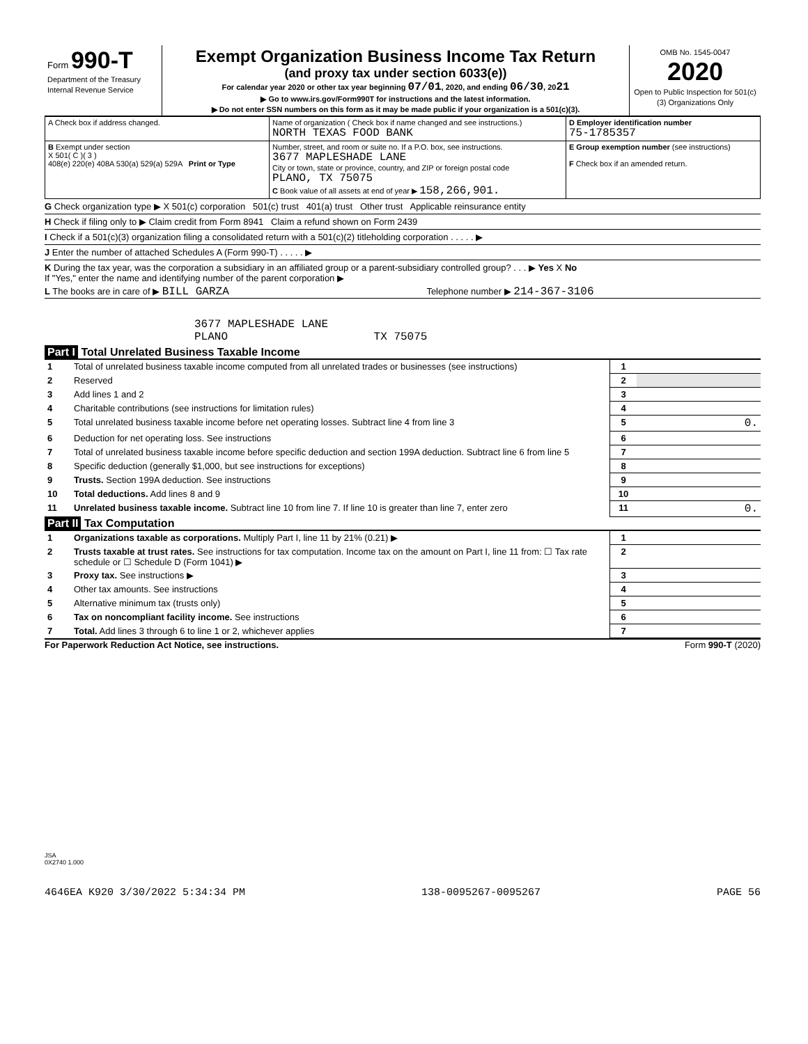| Form 990-T Department of the Treasury Internal Revenue Service | Exempt Organization Business Income Tax Return (and proxy tax under section 6033(e)) For calendar year 2020 or other tax year beginning 07/01 , 2020, and ending 06/30 , 20 21 ▶ Go to www.irs.gov/Form990T for instructions and the latest information. ▶ Do not enter SSN numbers on this form as it may be made public if your organization is a 501(c)(3). | OMB No. 1545-0047 2020 Open to Public Inspection for 501(c)(3) Organizations Only |
| A Check box if address changed. | Name of organization ( Check box if name changed and see instructions.) NORTH TEXAS FOOD BANK | D Employer identification number 75-1785357 |
| B Exempt under section X 501( C )( 3 ) 408(e) 220(e) 408A 530(a) 529(a) 529A Print or Type | Number, street, and room or suite no. If a P.O. box, see instructions. 3677 MAPLESHADE LANE City or town, state or province, country, and ZIP or foreign postal code PLANO, TX 75075 C Book value of all assets at end of year ▶ 158,266,901. | E Group exemption number (see instructions) F Check box if an amended return. |
G Check organization type ▶ X 501(c) corporation 501(c) trust 401(a) trust Other trust Applicable reinsurance entity
H Check if filing only to ▶ Claim credit from Form 8941 Claim a refund shown on Form 2439
I Check if a 501(c)(3) organization filing a consolidated return with a 501(c)(2) titleholding corporation . . . . . ▶
J Enter the number of attached Schedules A (Form 990-T) . . . . . ▶
K During the tax year, was the corporation a subsidiary in an affiliated group or a parent-subsidiary controlled group? . . . ▶ Yes X No
If "Yes," enter the name and identifying number of the parent corporation ▶
L The books are in care of ▶ BILL GARZA Telephone number ▶ 214-367-3106
3677 MAPLESHADE LANE
PLANO TX 75075
Part I Total Unrelated Business Taxable Income
| 1 | Total of unrelated business taxable income computed from all unrelated trades or businesses (see instructions) | 1 | |
| 2 | Reserved | 2 | |
| 3 | Add lines 1 and 2 | 3 | |
| 4 | Charitable contributions (see instructions for limitation rules) | 4 | |
| 5 | Total unrelated business taxable income before net operating losses. Subtract line 4 from line 3 | 5 | 0. |
| 6 | Deduction for net operating loss. See instructions | 6 | |
| 7 | Total of unrelated business taxable income before specific deduction and section 199A deduction. Subtract line 6 from line 5 | 7 | |
| 8 | Specific deduction (generally $1,000, but see instructions for exceptions) | 8 | |
| 9 | Trusts. Section 199A deduction. See instructions | 9 | |
| 10 | Total deductions. Add lines 8 and 9 | 10 | |
| 11 | Unrelated business taxable income. Subtract line 10 from line 7. If line 10 is greater than line 7, enter zero | 11 | 0. |
Part II Tax Computation
| 1 | Organizations taxable as corporations. Multiply Part I, line 11 by 21% (0.21) ▶ | 1 | |
| 2 | Trusts taxable at trust rates. See instructions for tax computation. Income tax on the amount on Part I, line 11 from: ☐ Tax rate schedule or ☐ Schedule D (Form 1041) ▶ | 2 | |
| 3 | Proxy tax. See instructions ▶ | 3 | |
| 4 | Other tax amounts. See instructions | 4 | |
| 5 | Alternative minimum tax (trusts only) | 5 | |
| 6 | Tax on noncompliant facility income. See instructions | 6 | |
| 7 | Total. Add lines 3 through 6 to line 1 or 2, whichever applies | 7 | |
For Paperwork Reduction Act Notice, see instructions. Form 990-T (2020)
JSA
0X2740 1.000
4646EA K920 3/30/2022 5:34:34 PM 138-0095267-0095267 PAGE 56